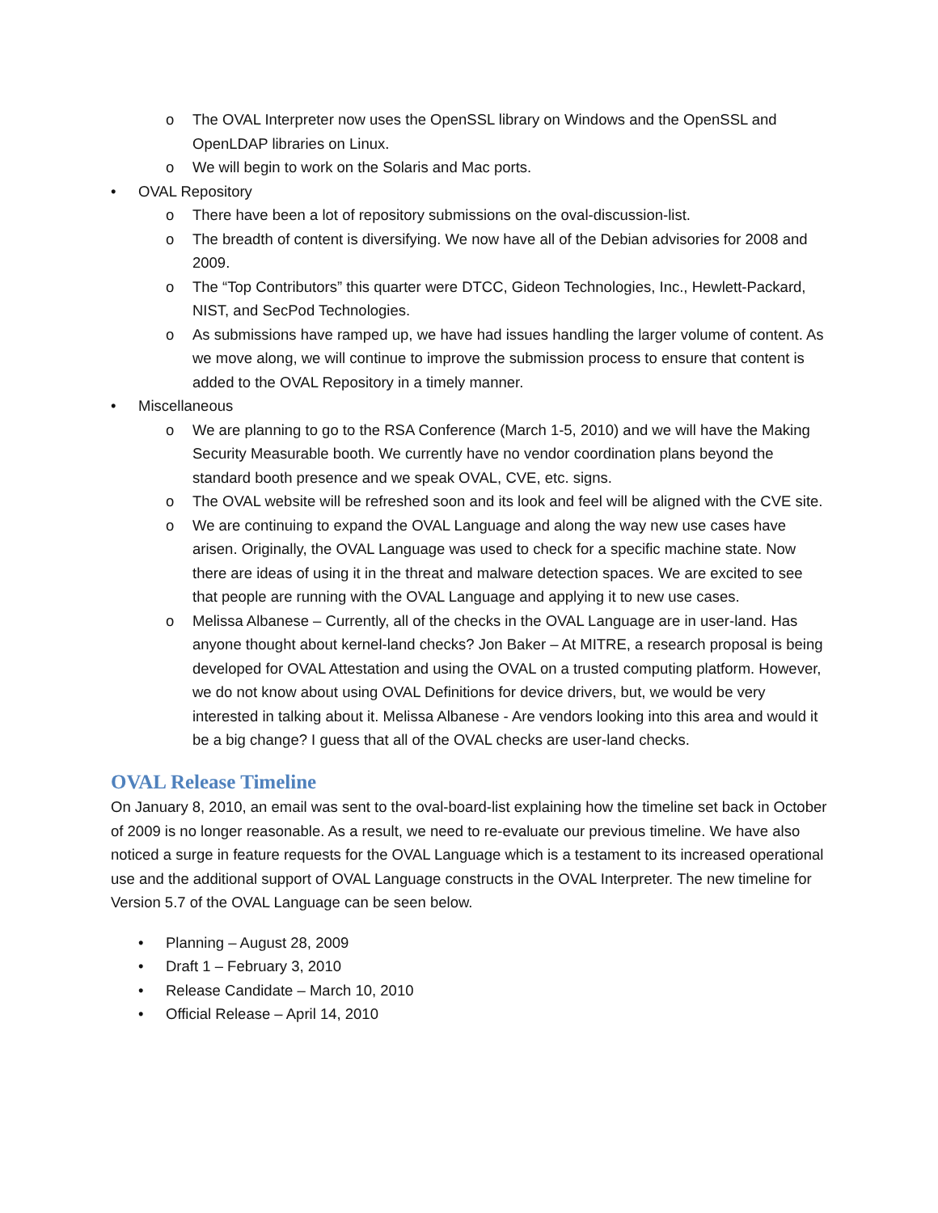o The OVAL Interpreter now uses the OpenSSL library on Windows and the OpenSSL and OpenLDAP libraries on Linux.
o We will begin to work on the Solaris and Mac ports.
• OVAL Repository
o There have been a lot of repository submissions on the oval-discussion-list.
o The breadth of content is diversifying. We now have all of the Debian advisories for 2008 and 2009.
o The “Top Contributors” this quarter were DTCC, Gideon Technologies, Inc., Hewlett-Packard, NIST, and SecPod Technologies.
o As submissions have ramped up, we have had issues handling the larger volume of content. As we move along, we will continue to improve the submission process to ensure that content is added to the OVAL Repository in a timely manner.
• Miscellaneous
o We are planning to go to the RSA Conference (March 1-5, 2010) and we will have the Making Security Measurable booth. We currently have no vendor coordination plans beyond the standard booth presence and we speak OVAL, CVE, etc. signs.
o The OVAL website will be refreshed soon and its look and feel will be aligned with the CVE site.
o We are continuing to expand the OVAL Language and along the way new use cases have arisen. Originally, the OVAL Language was used to check for a specific machine state. Now there are ideas of using it in the threat and malware detection spaces. We are excited to see that people are running with the OVAL Language and applying it to new use cases.
o Melissa Albanese – Currently, all of the checks in the OVAL Language are in user-land. Has anyone thought about kernel-land checks? Jon Baker – At MITRE, a research proposal is being developed for OVAL Attestation and using the OVAL on a trusted computing platform. However, we do not know about using OVAL Definitions for device drivers, but, we would be very interested in talking about it. Melissa Albanese - Are vendors looking into this area and would it be a big change? I guess that all of the OVAL checks are user-land checks.
OVAL Release Timeline
On January 8, 2010, an email was sent to the oval-board-list explaining how the timeline set back in October of 2009 is no longer reasonable. As a result, we need to re-evaluate our previous timeline. We have also noticed a surge in feature requests for the OVAL Language which is a testament to its increased operational use and the additional support of OVAL Language constructs in the OVAL Interpreter. The new timeline for Version 5.7 of the OVAL Language can be seen below.
• Planning – August 28, 2009
• Draft 1 – February 3, 2010
• Release Candidate – March 10, 2010
• Official Release – April 14, 2010